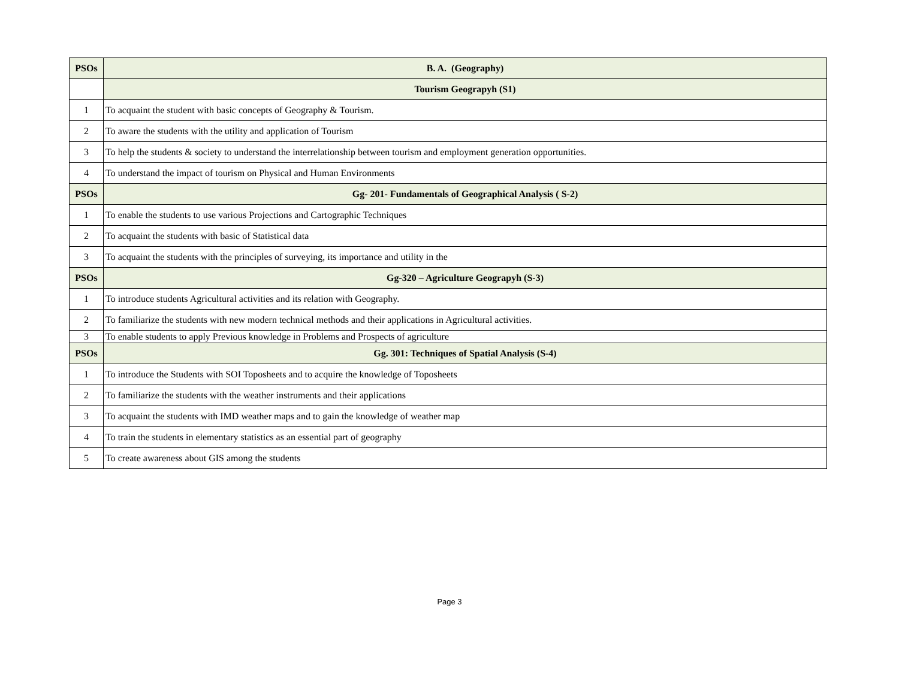| PSOs | B. A. (Geography) |
| --- | --- |
| | Tourism Geograpyh (S1) |
| 1 | To acquaint the student with basic concepts of Geography & Tourism. |
| 2 | To aware the students with the utility and application of Tourism |
| 3 | To help the students & society to understand the interrelationship between tourism and employment generation opportunities. |
| 4 | To understand the impact of tourism on Physical and Human Environments |
| PSOs | Gg- 201- Fundamentals of Geographical Analysis ( S-2) |
| 1 | To enable the students to use various Projections and Cartographic Techniques |
| 2 | To acquaint the students with basic of Statistical data |
| 3 | To acquaint the students with the principles of surveying, its importance and utility in the |
| PSOs | Gg-320 – Agriculture Geograpyh (S-3) |
| 1 | To introduce students Agricultural activities and its relation with Geography. |
| 2 | To familiarize the students with new modern technical methods and their applications in Agricultural activities. |
| 3 | To enable students to apply Previous knowledge in Problems and Prospects of agriculture |
| PSOs | Gg. 301: Techniques of Spatial Analysis (S-4) |
| 1 | To introduce the Students with SOI Toposheets and to acquire the knowledge of Toposheets |
| 2 | To familiarize the students with the weather instruments and their applications |
| 3 | To acquaint the students with IMD weather maps and to gain the knowledge of weather map |
| 4 | To train the students in elementary statistics as an essential part of geography |
| 5 | To create awareness about GIS among the students |
Page 3